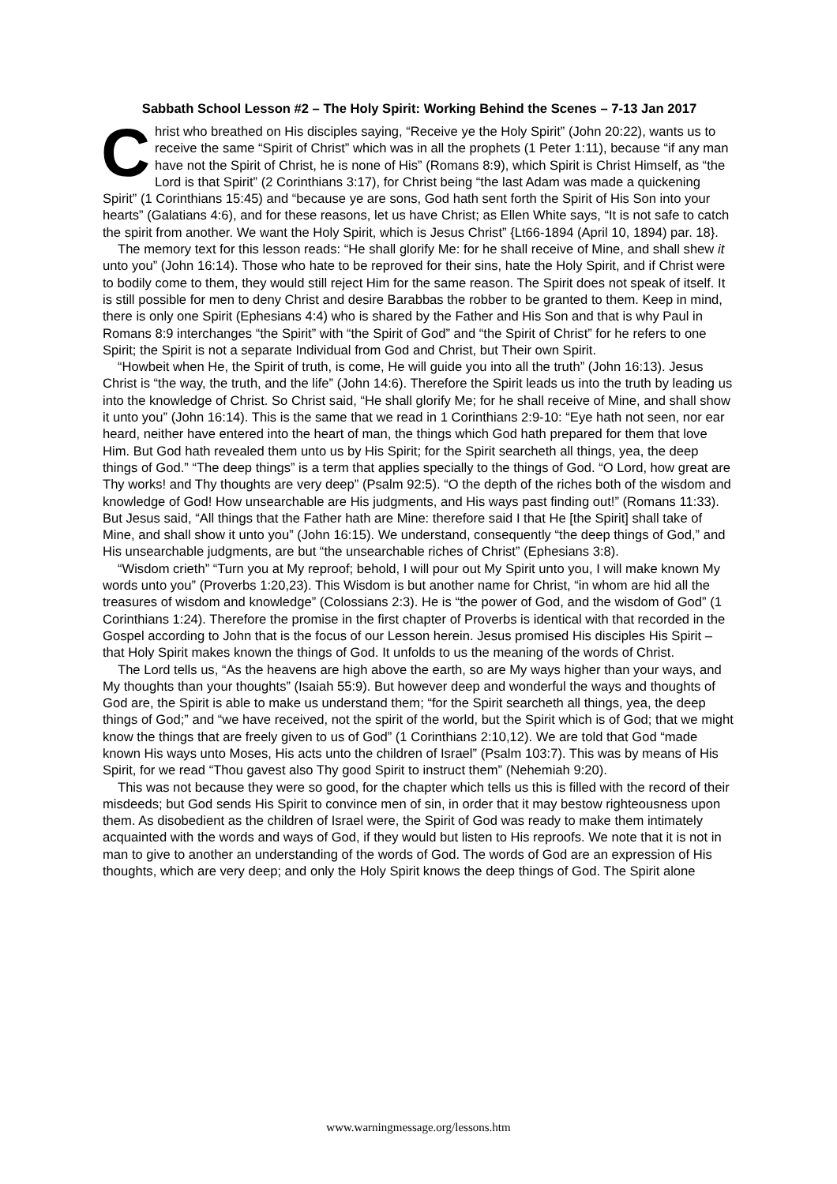Sabbath School Lesson #2 – The Holy Spirit: Working Behind the Scenes – 7-13 Jan 2017
Christ who breathed on His disciples saying, “Receive ye the Holy Spirit” (John 20:22), wants us to receive the same “Spirit of Christ” which was in all the prophets (1 Peter 1:11), because “if any man have not the Spirit of Christ, he is none of His” (Romans 8:9), which Spirit is Christ Himself, as “the Lord is that Spirit” (2 Corinthians 3:17), for Christ being “the last Adam was made a quickening Spirit” (1 Corinthians 15:45) and “because ye are sons, God hath sent forth the Spirit of His Son into your hearts” (Galatians 4:6), and for these reasons, let us have Christ; as Ellen White says, “It is not safe to catch the spirit from another. We want the Holy Spirit, which is Jesus Christ” {Lt66-1894 (April 10, 1894) par. 18}.
The memory text for this lesson reads: “He shall glorify Me: for he shall receive of Mine, and shall shew it unto you” (John 16:14). Those who hate to be reproved for their sins, hate the Holy Spirit, and if Christ were to bodily come to them, they would still reject Him for the same reason. The Spirit does not speak of itself. It is still possible for men to deny Christ and desire Barabbas the robber to be granted to them. Keep in mind, there is only one Spirit (Ephesians 4:4) who is shared by the Father and His Son and that is why Paul in Romans 8:9 interchanges “the Spirit” with “the Spirit of God” and “the Spirit of Christ” for he refers to one Spirit; the Spirit is not a separate Individual from God and Christ, but Their own Spirit.
“Howbeit when He, the Spirit of truth, is come, He will guide you into all the truth” (John 16:13). Jesus Christ is “the way, the truth, and the life” (John 14:6). Therefore the Spirit leads us into the truth by leading us into the knowledge of Christ. So Christ said, “He shall glorify Me; for he shall receive of Mine, and shall show it unto you” (John 16:14). This is the same that we read in 1 Corinthians 2:9-10: “Eye hath not seen, nor ear heard, neither have entered into the heart of man, the things which God hath prepared for them that love Him. But God hath revealed them unto us by His Spirit; for the Spirit searcheth all things, yea, the deep things of God.” “The deep things” is a term that applies specially to the things of God. “O Lord, how great are Thy works! and Thy thoughts are very deep” (Psalm 92:5). “O the depth of the riches both of the wisdom and knowledge of God! How unsearchable are His judgments, and His ways past finding out!” (Romans 11:33). But Jesus said, “All things that the Father hath are Mine: therefore said I that He [the Spirit] shall take of Mine, and shall show it unto you” (John 16:15). We understand, consequently “the deep things of God,” and His unsearchable judgments, are but “the unsearchable riches of Christ” (Ephesians 3:8).
“Wisdom crieth” “Turn you at My reproof; behold, I will pour out My Spirit unto you, I will make known My words unto you” (Proverbs 1:20,23). This Wisdom is but another name for Christ, “in whom are hid all the treasures of wisdom and knowledge” (Colossians 2:3). He is “the power of God, and the wisdom of God” (1 Corinthians 1:24). Therefore the promise in the first chapter of Proverbs is identical with that recorded in the Gospel according to John that is the focus of our Lesson herein. Jesus promised His disciples His Spirit – that Holy Spirit makes known the things of God. It unfolds to us the meaning of the words of Christ.
The Lord tells us, “As the heavens are high above the earth, so are My ways higher than your ways, and My thoughts than your thoughts” (Isaiah 55:9). But however deep and wonderful the ways and thoughts of God are, the Spirit is able to make us understand them; “for the Spirit searcheth all things, yea, the deep things of God;” and “we have received, not the spirit of the world, but the Spirit which is of God; that we might know the things that are freely given to us of God” (1 Corinthians 2:10,12). We are told that God “made known His ways unto Moses, His acts unto the children of Israel” (Psalm 103:7). This was by means of His Spirit, for we read “Thou gavest also Thy good Spirit to instruct them” (Nehemiah 9:20).
This was not because they were so good, for the chapter which tells us this is filled with the record of their misdeeds; but God sends His Spirit to convince men of sin, in order that it may bestow righteousness upon them. As disobedient as the children of Israel were, the Spirit of God was ready to make them intimately acquainted with the words and ways of God, if they would but listen to His reproofs. We note that it is not in man to give to another an understanding of the words of God. The words of God are an expression of His thoughts, which are very deep; and only the Holy Spirit knows the deep things of God. The Spirit alone
www.warningmessage.org/lessons.htm